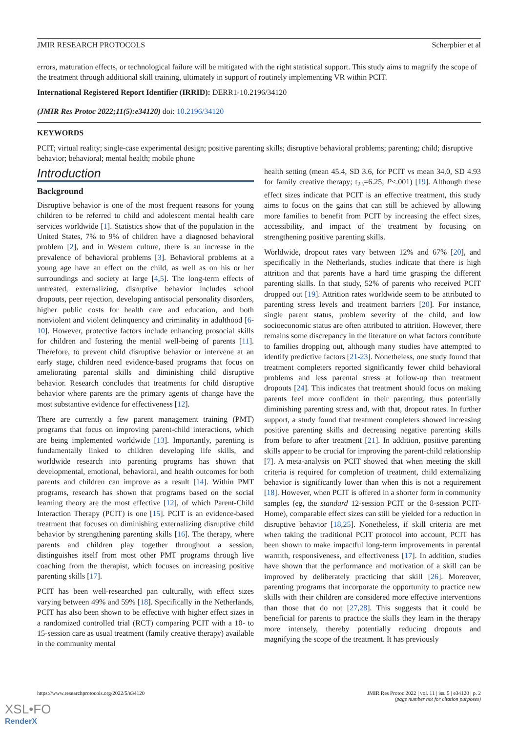JMIR RESEARCH PROTOCOLS Scherpbier et al
errors, maturation effects, or technological failure will be mitigated with the right statistical support. This study aims to magnify the scope of the treatment through additional skill training, ultimately in support of routinely implementing VR within PCIT.
International Registered Report Identifier (IRRID): DERR1-10.2196/34120
(JMIR Res Protoc 2022;11(5):e34120) doi: 10.2196/34120
KEYWORDS
PCIT; virtual reality; single-case experimental design; positive parenting skills; disruptive behavioral problems; parenting; child; disruptive behavior; behavioral; mental health; mobile phone
Introduction
Background
Disruptive behavior is one of the most frequent reasons for young children to be referred to child and adolescent mental health care services worldwide [1]. Statistics show that of the population in the United States, 7% to 9% of children have a diagnosed behavioral problem [2], and in Western culture, there is an increase in the prevalence of behavioral problems [3]. Behavioral problems at a young age have an effect on the child, as well as on his or her surroundings and society at large [4,5]. The long-term effects of untreated, externalizing, disruptive behavior includes school dropouts, peer rejection, developing antisocial personality disorders, higher public costs for health care and education, and both nonviolent and violent delinquency and criminality in adulthood [6-10]. However, protective factors include enhancing prosocial skills for children and fostering the mental well-being of parents [11]. Therefore, to prevent child disruptive behavior or intervene at an early stage, children need evidence-based programs that focus on ameliorating parental skills and diminishing child disruptive behavior. Research concludes that treatments for child disruptive behavior where parents are the primary agents of change have the most substantive evidence for effectiveness [12].
There are currently a few parent management training (PMT) programs that focus on improving parent-child interactions, which are being implemented worldwide [13]. Importantly, parenting is fundamentally linked to children developing life skills, and worldwide research into parenting programs has shown that developmental, emotional, behavioral, and health outcomes for both parents and children can improve as a result [14]. Within PMT programs, research has shown that programs based on the social learning theory are the most effective [12], of which Parent-Child Interaction Therapy (PCIT) is one [15]. PCIT is an evidence-based treatment that focuses on diminishing externalizing disruptive child behavior by strengthening parenting skills [16]. The therapy, where parents and children play together throughout a session, distinguishes itself from most other PMT programs through live coaching from the therapist, which focuses on increasing positive parenting skills [17].
PCIT has been well-researched pan culturally, with effect sizes varying between 49% and 59% [18]. Specifically in the Netherlands, PCIT has also been shown to be effective with higher effect sizes in a randomized controlled trial (RCT) comparing PCIT with a 10- to 15-session care as usual treatment (family creative therapy) available in the community mental
health setting (mean 45.4, SD 3.6, for PCIT vs mean 34.0, SD 4.93 for family creative therapy; t<sub>23</sub>=6.25; P<.001) [19]. Although these effect sizes indicate that PCIT is an effective treatment, this study aims to focus on the gains that can still be achieved by allowing more families to benefit from PCIT by increasing the effect sizes, accessibility, and impact of the treatment by focusing on strengthening positive parenting skills.
Worldwide, dropout rates vary between 12% and 67% [20], and specifically in the Netherlands, studies indicate that there is high attrition and that parents have a hard time grasping the different parenting skills. In that study, 52% of parents who received PCIT dropped out [19]. Attrition rates worldwide seem to be attributed to parenting stress levels and treatment barriers [20]. For instance, single parent status, problem severity of the child, and low socioeconomic status are often attributed to attrition. However, there remains some discrepancy in the literature on what factors contribute to families dropping out, although many studies have attempted to identify predictive factors [21-23]. Nonetheless, one study found that treatment completers reported significantly fewer child behavioral problems and less parental stress at follow-up than treatment dropouts [24]. This indicates that treatment should focus on making parents feel more confident in their parenting, thus potentially diminishing parenting stress and, with that, dropout rates. In further support, a study found that treatment completers showed increasing positive parenting skills and decreasing negative parenting skills from before to after treatment [21]. In addition, positive parenting skills appear to be crucial for improving the parent-child relationship [7]. A meta-analysis on PCIT showed that when meeting the skill criteria is required for completion of treatment, child externalizing behavior is significantly lower than when this is not a requirement [18]. However, when PCIT is offered in a shorter form in community samples (eg, the standard 12-session PCIT or the 8-session PCIT-Home), comparable effect sizes can still be yielded for a reduction in disruptive behavior [18,25]. Nonetheless, if skill criteria are met when taking the traditional PCIT protocol into account, PCIT has been shown to make impactful long-term improvements in parental warmth, responsiveness, and effectiveness [17]. In addition, studies have shown that the performance and motivation of a skill can be improved by deliberately practicing that skill [26]. Moreover, parenting programs that incorporate the opportunity to practice new skills with their children are considered more effective interventions than those that do not [27,28]. This suggests that it could be beneficial for parents to practice the skills they learn in the therapy more intensely, thereby potentially reducing dropouts and magnifying the scope of the treatment. It has previously
https://www.researchprotocols.org/2022/5/e34120 JMIR Res Protoc 2022 | vol. 11 | iss. 5 | e34120 | p. 2
(page number not for citation purposes)
XSL•FO
RenderX